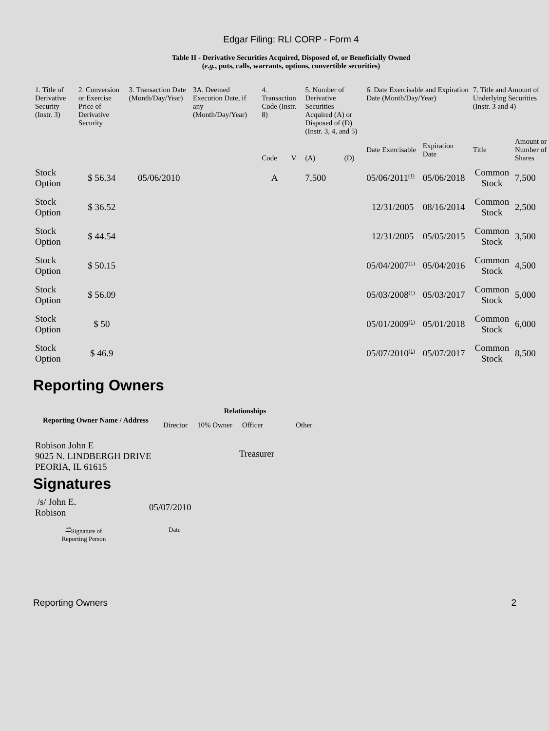Edgar Filing: RLI CORP - Form 4
Table II - Derivative Securities Acquired, Disposed of, or Beneficially Owned
(e.g., puts, calls, warrants, options, convertible securities)
| 1. Title of Derivative Security (Instr. 3) | 2. Conversion or Exercise Price of Derivative Security | 3. Transaction Date (Month/Day/Year) | 3A. Deemed Execution Date, if any (Month/Day/Year) | 4. Transaction Code (Instr. 8) | | 5. Number of Derivative Securities Acquired (A) or Disposed of (D) (Instr. 3, 4, and 5) | | 6. Date Exercisable and Expiration Date (Month/Day/Year) | | 7. Title and Amount of Underlying Securities (Instr. 3 and 4) | |
| --- | --- | --- | --- | --- | --- | --- | --- | --- | --- | --- | --- |
| | | | | Code | V | (A) | (D) | Date Exercisable | Expiration Date | Title | Amount or Number of Shares |
| Stock Option | $ 56.34 | 05/06/2010 | | A | | 7,500 | | 05/06/2011<sup>(1)</sup> | 05/06/2018 | Common Stock | 7,500 |
| Stock Option | $ 36.52 | | | | | | | 12/31/2005 | 08/16/2014 | Common Stock | 2,500 |
| Stock Option | $ 44.54 | | | | | | | 12/31/2005 | 05/05/2015 | Common Stock | 3,500 |
| Stock Option | $ 50.15 | | | | | | | 05/04/2007<sup>(1)</sup> | 05/04/2016 | Common Stock | 4,500 |
| Stock Option | $ 56.09 | | | | | | | 05/03/2008<sup>(1)</sup> | 05/03/2017 | Common Stock | 5,000 |
| Stock Option | $ 50 | | | | | | | 05/01/2009<sup>(1)</sup> | 05/01/2018 | Common Stock | 6,000 |
| Stock Option | $ 46.9 | | | | | | | 05/07/2010<sup>(1)</sup> | 05/07/2017 | Common Stock | 8,500 |
Reporting Owners
| Reporting Owner Name / Address | Relationships | | | |
| --- | --- | --- | --- | --- |
| | Director | 10% Owner | Officer | Other |
| Robison John E 9025 N. LINDBERGH DRIVE PEORIA, IL 61615 | | | Treasurer | |
Signatures
| /s/ John E. Robison | 05/07/2010 |
| <sup>**</sup> Signature of Reporting Person | Date |
Reporting Owners 2